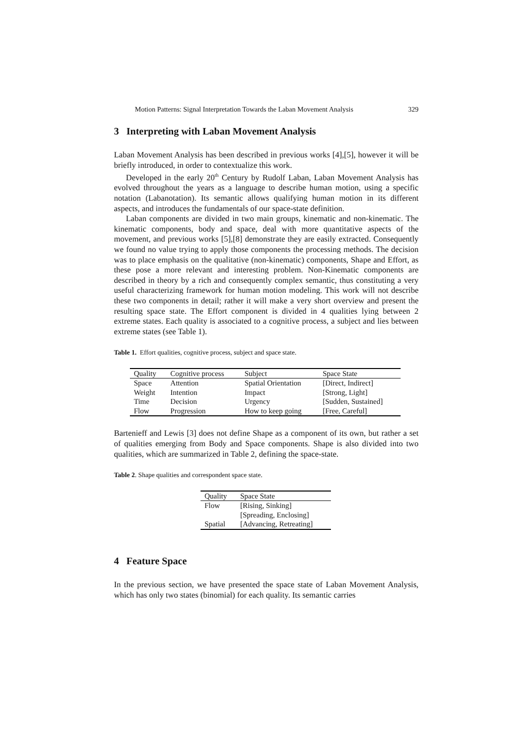Motion Patterns: Signal Interpretation Towards the Laban Movement Analysis 329
3 Interpreting with Laban Movement Analysis
Laban Movement Analysis has been described in previous works [4],[5], however it will be briefly introduced, in order to contextualize this work.
Developed in the early 20<sup>th</sup> Century by Rudolf Laban, Laban Movement Analysis has evolved throughout the years as a language to describe human motion, using a specific notation (Labanotation). Its semantic allows qualifying human motion in its different aspects, and introduces the fundamentals of our space-state definition.
Laban components are divided in two main groups, kinematic and non-kinematic. The kinematic components, body and space, deal with more quantitative aspects of the movement, and previous works [5],[8] demonstrate they are easily extracted. Consequently we found no value trying to apply those components the processing methods. The decision was to place emphasis on the qualitative (non-kinematic) components, Shape and Effort, as these pose a more relevant and interesting problem. Non-Kinematic components are described in theory by a rich and consequently complex semantic, thus constituting a very useful characterizing framework for human motion modeling. This work will not describe these two components in detail; rather it will make a very short overview and present the resulting space state. The Effort component is divided in 4 qualities lying between 2 extreme states. Each quality is associated to a cognitive process, a subject and lies between extreme states (see Table 1).
Table 1. Effort qualities, cognitive process, subject and space state.
| Quality | Cognitive process | Subject | Space State |
| --- | --- | --- | --- |
| Space | Attention | Spatial Orientation | [Direct, Indirect] |
| Weight | Intention | Impact | [Strong, Light] |
| Time | Decision | Urgency | [Sudden, Sustained] |
| Flow | Progression | How to keep going | [Free, Careful] |
Bartenieff and Lewis [3] does not define Shape as a component of its own, but rather a set of qualities emerging from Body and Space components. Shape is also divided into two qualities, which are summarized in Table 2, defining the space-state.
Table 2. Shape qualities and correspondent space state.
| Quality | Space State |
| --- | --- |
| Flow | [Rising, Sinking] |
| | [Spreading, Enclosing] |
| Spatial | [Advancing, Retreating] |
4 Feature Space
In the previous section, we have presented the space state of Laban Movement Analysis, which has only two states (binomial) for each quality. Its semantic carries